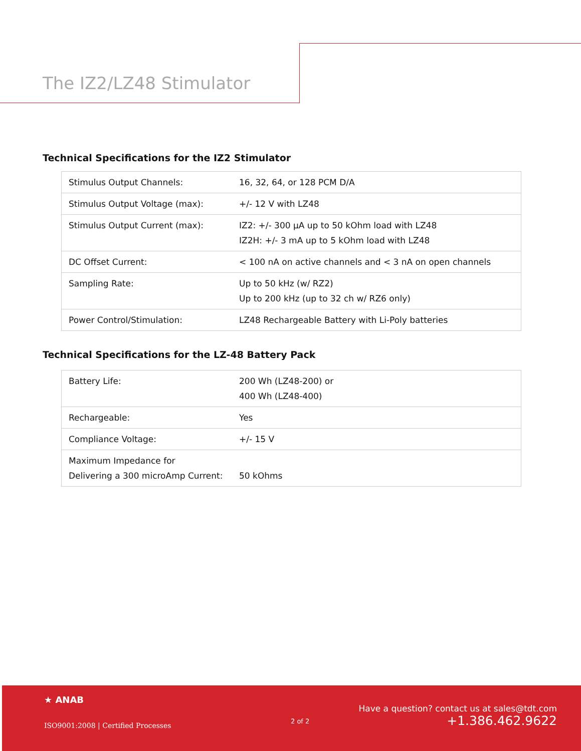The IZ2/LZ48 Stimulator
Technical Specifications for the IZ2 Stimulator
| Stimulus Output Channels: | 16, 32, 64, or 128 PCM D/A |
| Stimulus Output Voltage (max): | +/- 12 V with LZ48 |
| Stimulus Output Current (max): | IZ2: +/- 300 µA up to 50 kOhm load with LZ48 IZ2H: +/- 3 mA up to 5 kOhm load with LZ48 |
| DC Offset Current: | < 100 nA on active channels and < 3 nA on open channels |
| Sampling Rate: | Up to 50 kHz (w/ RZ2) Up to 200 kHz (up to 32 ch w/ RZ6 only) |
| Power Control/Stimulation: | LZ48 Rechargeable Battery with Li-Poly batteries |
Technical Specifications for the LZ-48 Battery Pack
| Battery Life: | 200 Wh (LZ48-200) or 400 Wh (LZ48-400) |
| Rechargeable: | Yes |
| Compliance Voltage: | +/- 15 V |
| Maximum Impedance for Delivering a 300 microAmp Current: | 50 kOhms |
★ ANAB
ISO9001:2008 | Certified Processes
2 of 2
Have a question? contact us at sales@tdt.com
+1.386.462.9622